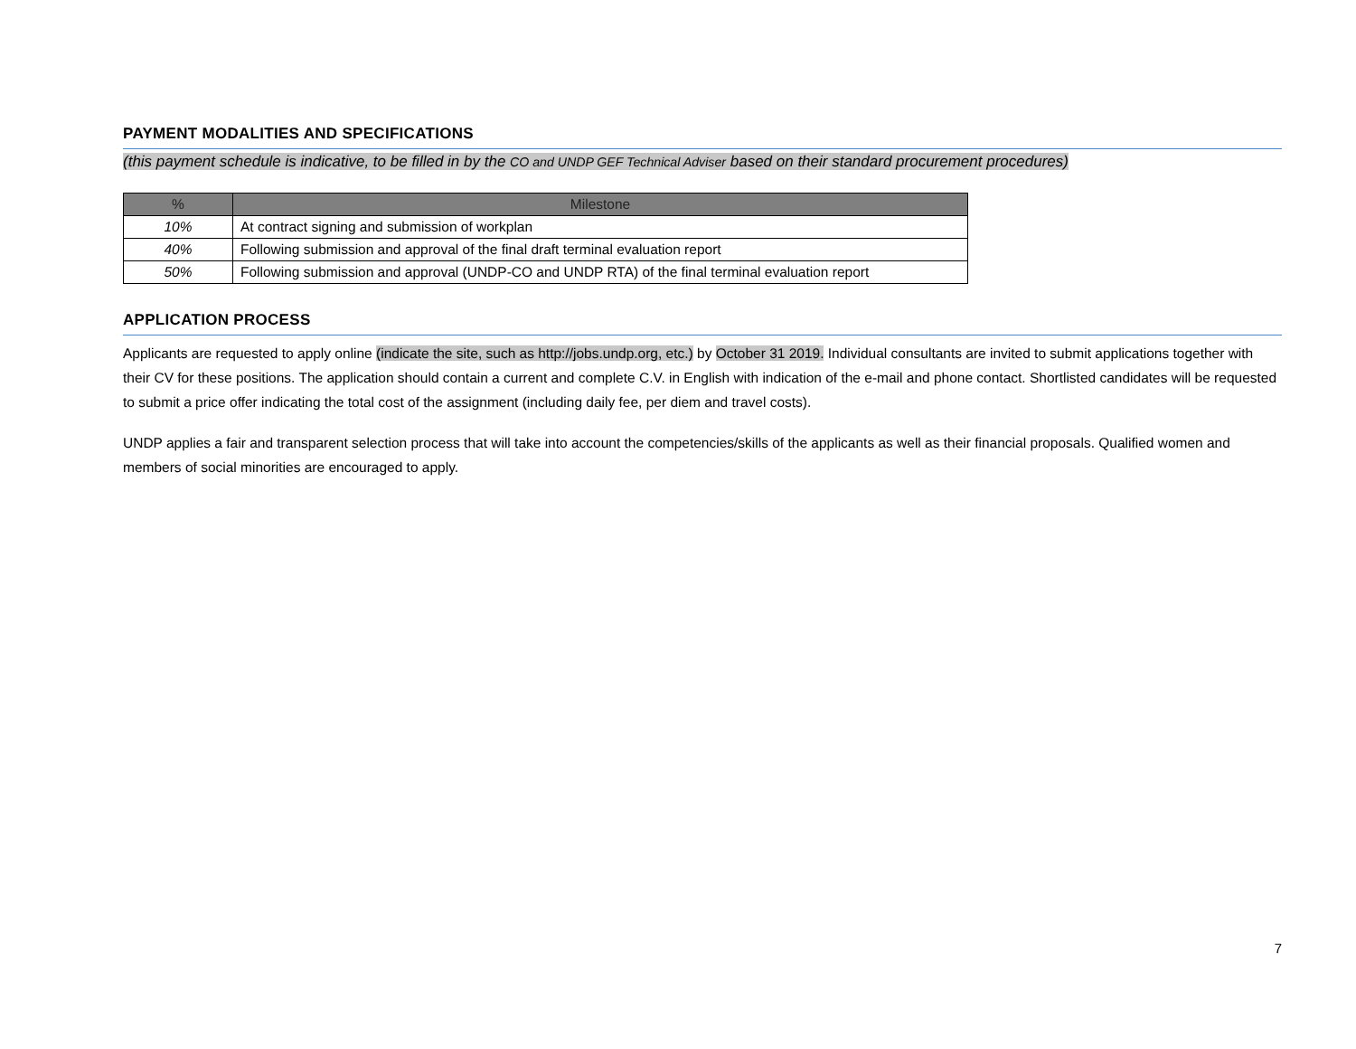PAYMENT MODALITIES AND SPECIFICATIONS
(this payment schedule is indicative, to be filled in by the CO and UNDP GEF Technical Adviser based on their standard procurement procedures)
| % | Milestone |
| --- | --- |
| 10% | At contract signing and submission of workplan |
| 40% | Following submission and approval of the final draft terminal evaluation report |
| 50% | Following submission and approval (UNDP-CO and UNDP RTA) of the final terminal evaluation report |
APPLICATION PROCESS
Applicants are requested to apply online (indicate the site, such as http://jobs.undp.org, etc.) by October 31 2019. Individual consultants are invited to submit applications together with their CV for these positions. The application should contain a current and complete C.V. in English with indication of the e-mail and phone contact. Shortlisted candidates will be requested to submit a price offer indicating the total cost of the assignment (including daily fee, per diem and travel costs).
UNDP applies a fair and transparent selection process that will take into account the competencies/skills of the applicants as well as their financial proposals. Qualified women and members of social minorities are encouraged to apply.
7